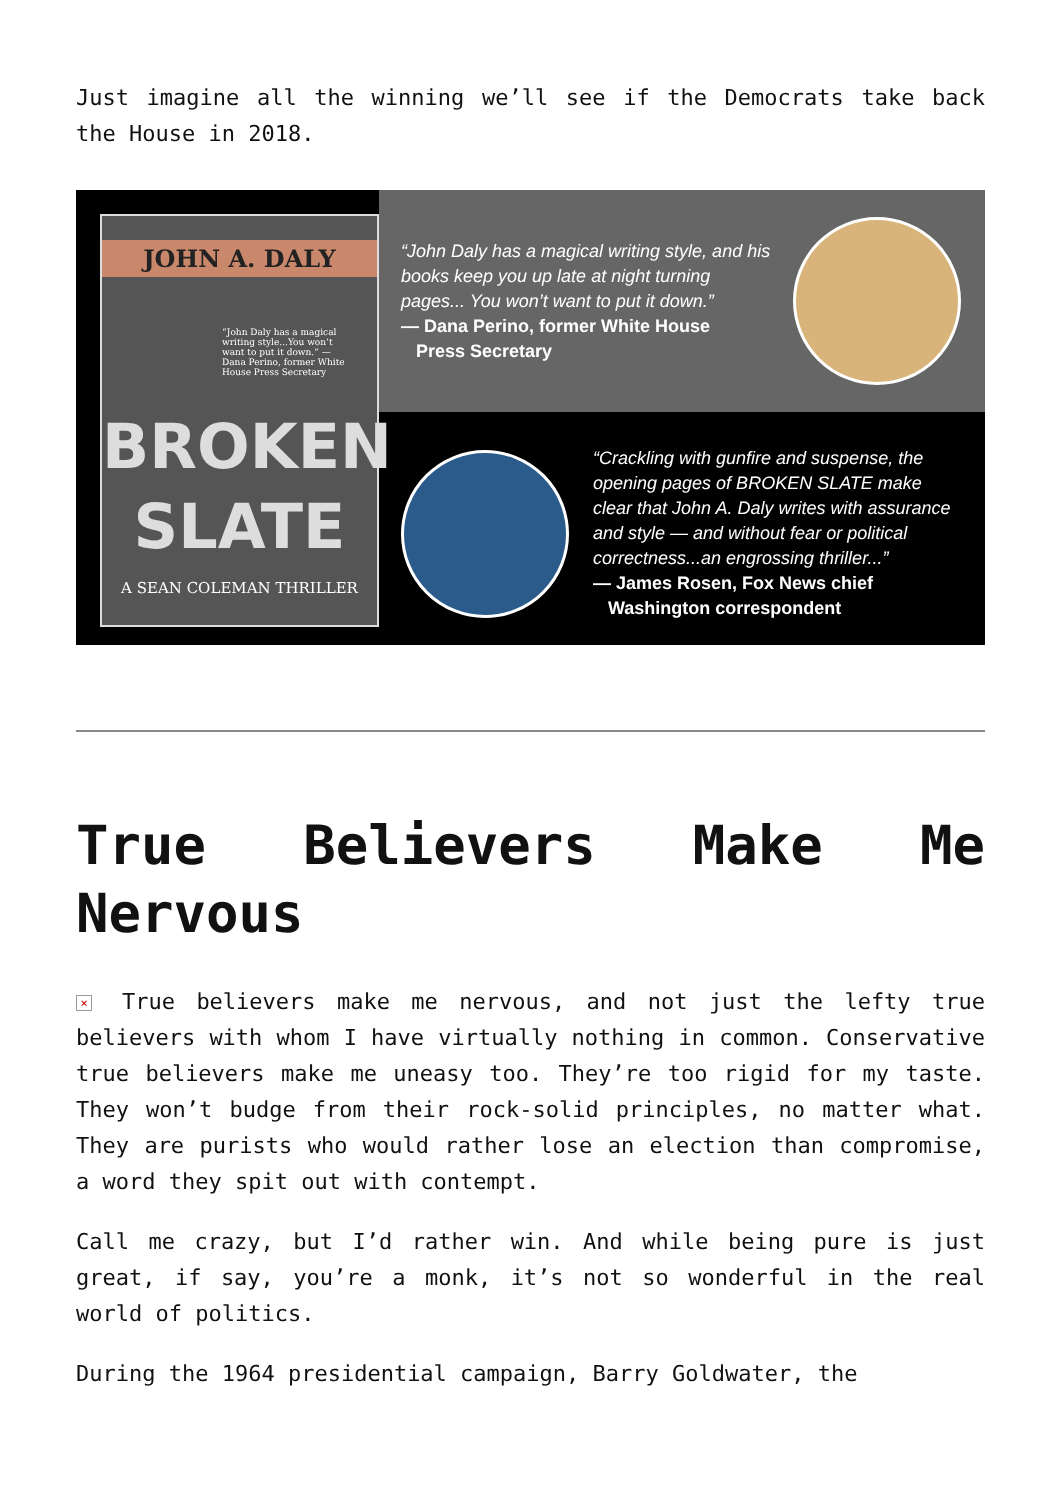Just imagine all the winning we’ll see if the Democrats take back the House in 2018.
JOHN A. DALY
“John Daly has a magical writing style...You won’t want to put it down.” — Dana Perino, former White House Press Secretary
BROKEN
SLATE
A SEAN COLEMAN THRILLER
“John Daly has a magical writing style, and his books keep you up late at night turning pages... You won’t want to put it down.”
— Dana Perino, former White House
Press Secretary
“Crackling with gunfire and suspense, the opening pages of BROKEN SLATE make clear that John A. Daly writes with assurance and style — and without fear or political correctness...an engrossing thriller...”
— James Rosen, Fox News chief
Washington correspondent
True Believers Make Me Nervous
× True believers make me nervous, and not just the lefty true believers with whom I have virtually nothing in common. Conservative true believers make me uneasy too. They’re too rigid for my taste. They won’t budge from their rock-solid principles, no matter what. They are purists who would rather lose an election than compromise, a word they spit out with contempt.
Call me crazy, but I’d rather win. And while being pure is just great, if say, you’re a monk, it’s not so wonderful in the real world of politics.
During the 1964 presidential campaign, Barry Goldwater, the